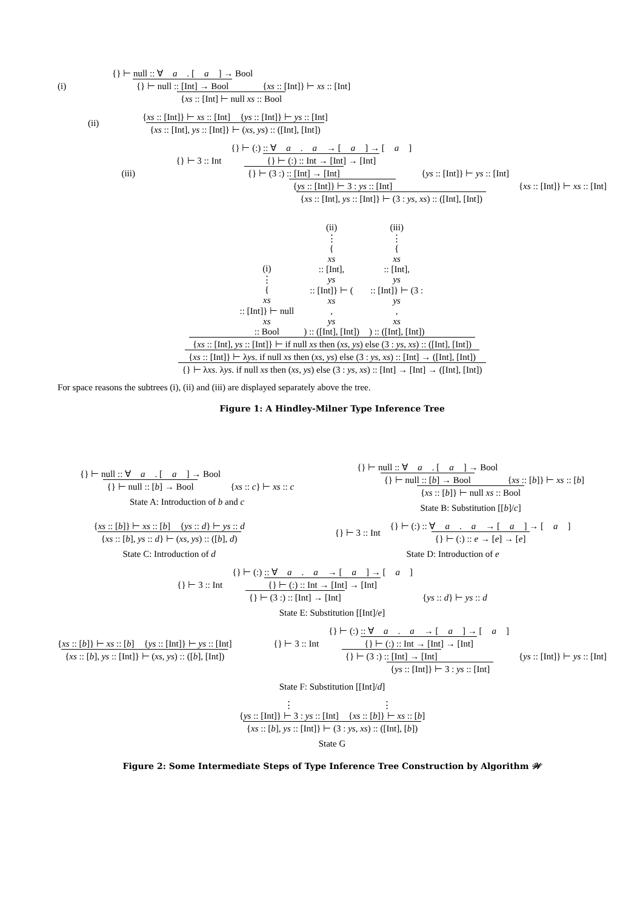(i)
{} ⊢ null :: ∀ a. [a] → Bool
{} ⊢ null :: [Int] → Bool
{xs :: [Int]} ⊢ xs :: [Int]
{xs :: [Int] ⊢ null xs :: Bool
(ii)
{xs :: [Int]} ⊢ xs :: [Int] {ys :: [Int]} ⊢ ys :: [Int]
{xs :: [Int], ys :: [Int]} ⊢ (xs, ys) :: ([Int], [Int])
(iii)
{} ⊢ 3 :: Int
{} ⊢ (:) :: ∀ a. a → [a] → [a]
{} ⊢ (:) :: Int → [Int] → [Int]
{} ⊢ (3 :) :: [Int] → [Int]
{ys :: [Int]} ⊢ ys :: [Int]
{ys :: [Int]} ⊢ 3 : ys :: [Int]
{xs :: [Int]} ⊢ xs :: [Int]
{xs :: [Int], ys :: [Int]} ⊢ (3 : ys, xs) :: ([Int], [Int])
(i)
⋮
{ xs :: [Int]} ⊢ null xs :: Bool
(ii)
⋮
{ xs :: [Int], ys :: [Int]} ⊢ (xs, ys) :: ([Int], [Int])
(iii)
⋮
{ xs :: [Int], ys :: [Int]} ⊢ (3 : ys, xs) :: ([Int], [Int])
{xs :: [Int], ys :: [Int]} ⊢ if null xs then (xs, ys) else (3 : ys, xs) :: ([Int], [Int])
{xs :: [Int]} ⊢ λys. if null xs then (xs, ys) else (3 : ys, xs) :: [Int] → ([Int], [Int])
{} ⊢ λxs. λys. if null xs then (xs, ys) else (3 : ys, xs) :: [Int] → [Int] → ([Int], [Int])
For space reasons the subtrees (i), (ii) and (iii) are displayed separately above the tree.
Figure 1: A Hindley-Milner Type Inference Tree
{} ⊢ null :: ∀ a. [a] → Bool
{} ⊢ null :: [b] → Bool
{xs :: c} ⊢ xs :: c
State A: Introduction of b and c
{} ⊢ null :: ∀ a. [a] → Bool
{} ⊢ null :: [b] → Bool
{xs :: [b]} ⊢ xs :: [b]
{xs :: [b]} ⊢ null xs :: Bool
State B: Substitution [[b]/c]
{xs :: [b]} ⊢ xs :: [b] {ys :: d} ⊢ ys :: d
{xs :: [b], ys :: d} ⊢ (xs, ys) :: ([b], d)
State C: Introduction of d
{} ⊢ 3 :: Int
{} ⊢ (:) :: ∀ a. a → [a] → [a]
{} ⊢ (:) :: e → [e] → [e]
State D: Introduction of e
{} ⊢ 3 :: Int
{} ⊢ (:) :: ∀ a. a → [a] → [a]
{} ⊢ (:) :: Int → [Int] → [Int]
{} ⊢ (3 :) :: [Int] → [Int]
{ys :: d} ⊢ ys :: d
State E: Substitution [[Int]/e]
{xs :: [b]} ⊢ xs :: [b] {ys :: [Int]} ⊢ ys :: [Int]
{xs :: [b], ys :: [Int]} ⊢ (xs, ys) :: ([b], [Int])
{} ⊢ 3 :: Int
{} ⊢ (:) :: ∀ a. a → [a] → [a]
{} ⊢ (:) :: Int → [Int] → [Int]
{} ⊢ (3 :) :: [Int] → [Int]
{ys :: [Int]} ⊢ ys :: [Int]
{ys :: [Int]} ⊢ 3 : ys :: [Int]
State F: Substitution [[Int]/d]
⋮
{ys :: [Int]} ⊢ 3 : ys :: [Int] ⋮
{xs :: [b]} ⊢ xs :: [b]
{xs :: [b], ys :: [Int]} ⊢ (3 : ys, xs) :: ([Int], [b])
State G
Figure 2: Some Intermediate Steps of Type Inference Tree Construction by Algorithm 𝒲